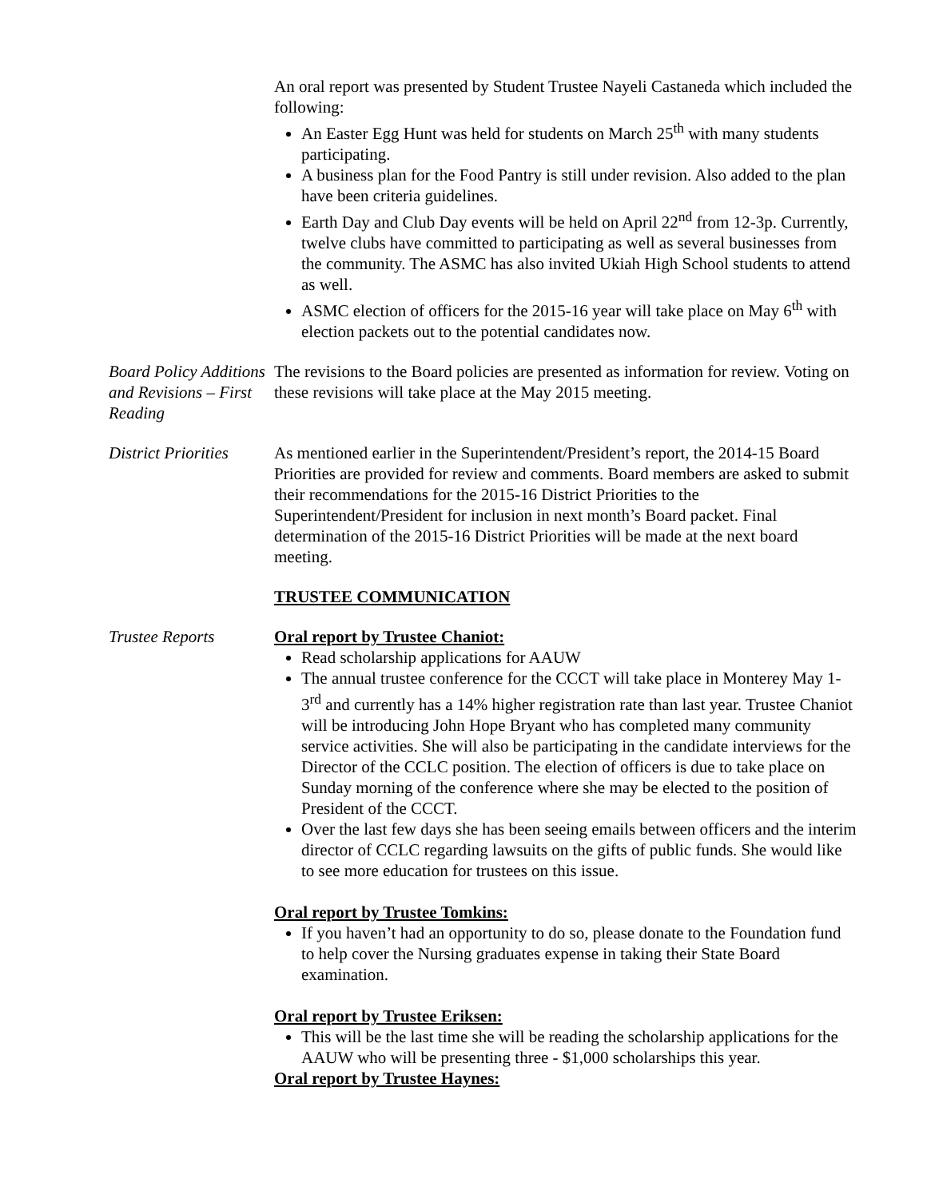An oral report was presented by Student Trustee Nayeli Castaneda which included the following:
An Easter Egg Hunt was held for students on March 25<sup>th</sup> with many students participating.
A business plan for the Food Pantry is still under revision. Also added to the plan have been criteria guidelines.
Earth Day and Club Day events will be held on April 22<sup>nd</sup> from 12-3p. Currently, twelve clubs have committed to participating as well as several businesses from the community. The ASMC has also invited Ukiah High School students to attend as well.
ASMC election of officers for the 2015-16 year will take place on May 6<sup>th</sup> with election packets out to the potential candidates now.
Board Policy Additions and Revisions – First Reading
The revisions to the Board policies are presented as information for review. Voting on these revisions will take place at the May 2015 meeting.
District Priorities
As mentioned earlier in the Superintendent/President’s report, the 2014-15 Board Priorities are provided for review and comments. Board members are asked to submit their recommendations for the 2015-16 District Priorities to the Superintendent/President for inclusion in next month’s Board packet. Final determination of the 2015-16 District Priorities will be made at the next board meeting.
TRUSTEE COMMUNICATION
Trustee Reports Oral report by Trustee Chaniot:
Read scholarship applications for AAUW
The annual trustee conference for the CCCT will take place in Monterey May 1-3<sup>rd</sup> and currently has a 14% higher registration rate than last year. Trustee Chaniot will be introducing John Hope Bryant who has completed many community service activities. She will also be participating in the candidate interviews for the Director of the CCLC position. The election of officers is due to take place on Sunday morning of the conference where she may be elected to the position of President of the CCCT.
Over the last few days she has been seeing emails between officers and the interim director of CCLC regarding lawsuits on the gifts of public funds. She would like to see more education for trustees on this issue.
Oral report by Trustee Tomkins:
If you haven’t had an opportunity to do so, please donate to the Foundation fund to help cover the Nursing graduates expense in taking their State Board examination.
Oral report by Trustee Eriksen:
This will be the last time she will be reading the scholarship applications for the AAUW who will be presenting three - $1,000 scholarships this year.
Oral report by Trustee Haynes: